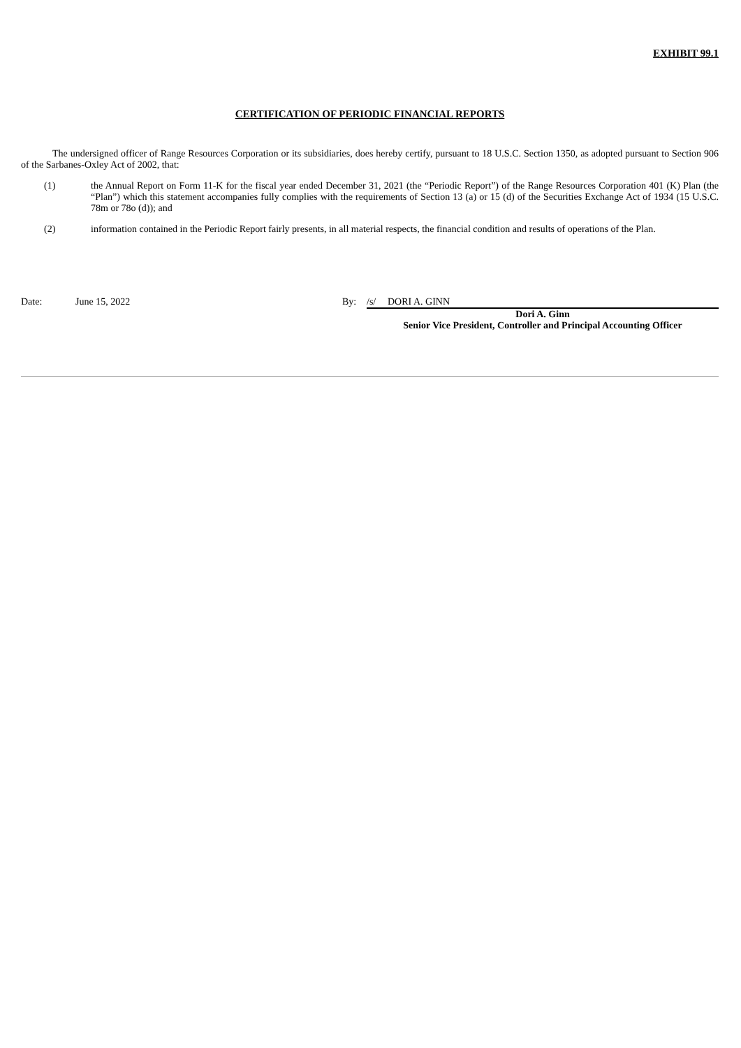EXHIBIT 99.1
CERTIFICATION OF PERIODIC FINANCIAL REPORTS
The undersigned officer of Range Resources Corporation or its subsidiaries, does hereby certify, pursuant to 18 U.S.C. Section 1350, as adopted pursuant to Section 906 of the Sarbanes-Oxley Act of 2002, that:
(1)
the Annual Report on Form 11-K for the fiscal year ended December 31, 2021 (the “Periodic Report”) of the Range Resources Corporation 401 (K) Plan (the “Plan”) which this statement accompanies fully complies with the requirements of Section 13 (a) or 15 (d) of the Securities Exchange Act of 1934 (15 U.S.C. 78m or 78o (d)); and
(2)
information contained in the Periodic Report fairly presents, in all material respects, the financial condition and results of operations of the Plan.
Date: June 15, 2022 By: /s/ DORI A. GINN
Dori A. Ginn
Senior Vice President, Controller and Principal Accounting Officer